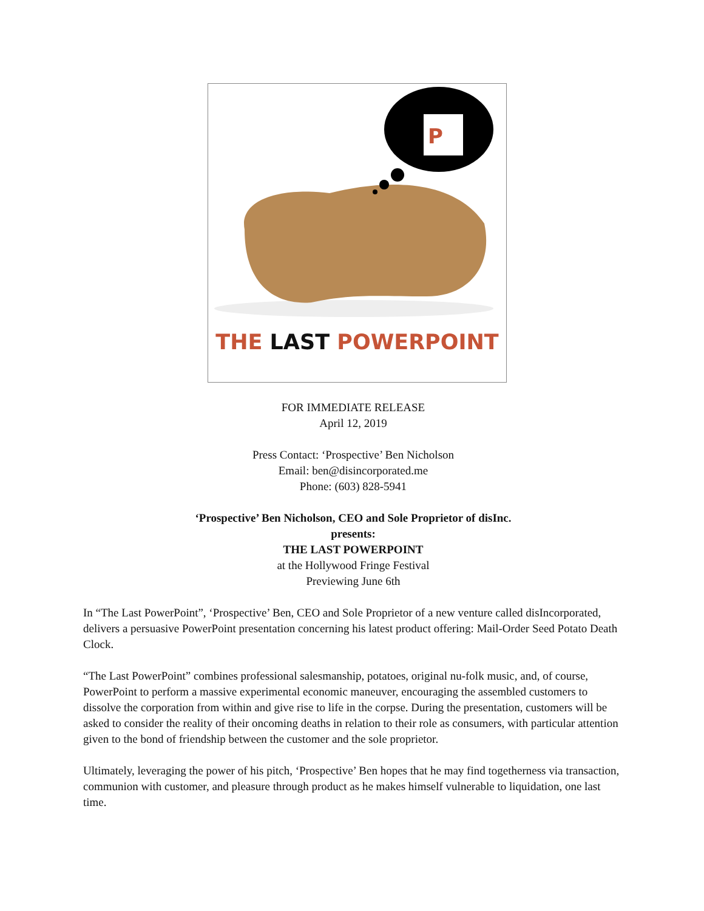P
THE LAST POWERPOINT
FOR IMMEDIATE RELEASE
April 12, 2019
Press Contact: ‘Prospective’ Ben Nicholson
Email: ben@disincorporated.me
Phone: (603) 828-5941
‘Prospective’ Ben Nicholson, CEO and Sole Proprietor of disInc.
presents:
THE LAST POWERPOINT
at the Hollywood Fringe Festival
Previewing June 6th
In “The Last PowerPoint”, ‘Prospective’ Ben, CEO and Sole Proprietor of a new venture called disIncorporated, delivers a persuasive PowerPoint presentation concerning his latest product offering: Mail-Order Seed Potato Death Clock.
“The Last PowerPoint” combines professional salesmanship, potatoes, original nu-folk music, and, of course, PowerPoint to perform a massive experimental economic maneuver, encouraging the assembled customers to dissolve the corporation from within and give rise to life in the corpse. During the presentation, customers will be asked to consider the reality of their oncoming deaths in relation to their role as consumers, with particular attention given to the bond of friendship between the customer and the sole proprietor.
Ultimately, leveraging the power of his pitch, ‘Prospective’ Ben hopes that he may find togetherness via transaction, communion with customer, and pleasure through product as he makes himself vulnerable to liquidation, one last time.